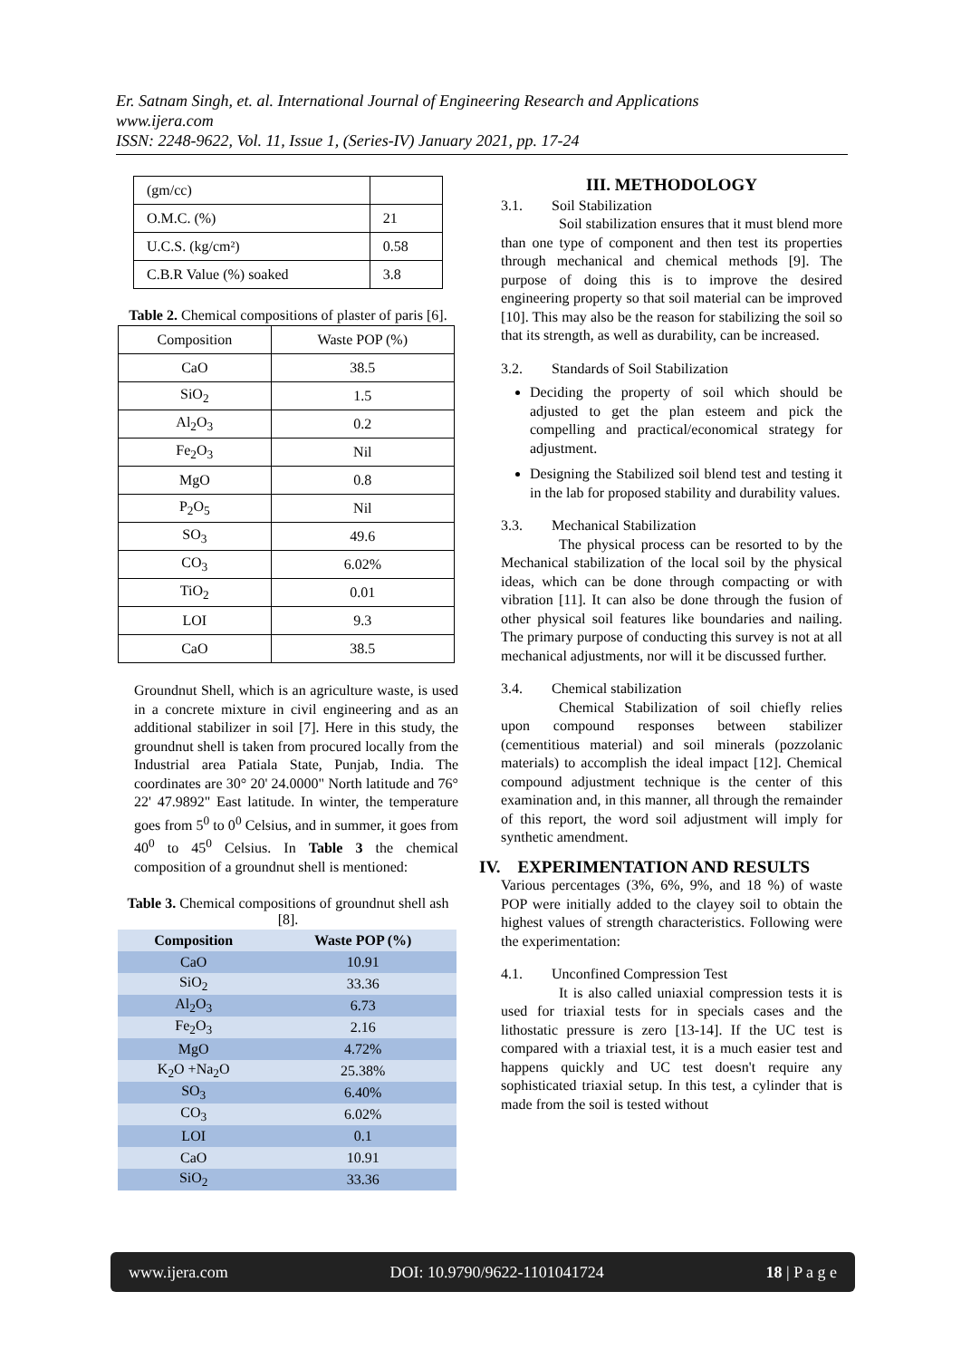Er. Satnam Singh, et. al. International Journal of Engineering Research and Applications
www.ijera.com
ISSN: 2248-9622, Vol. 11, Issue 1, (Series-IV) January 2021, pp. 17-24
| (gm/cc) | |
| O.M.C. (%) | 21 |
| U.C.S. (kg/cm²) | 0.58 |
| C.B.R Value (%) soaked | 3.8 |
Table 2. Chemical compositions of plaster of paris [6].
| Composition | Waste POP (%) |
| CaO | 38.5 |
| SiO<sub>2</sub> | 1.5 |
| Al<sub>2</sub>O<sub>3</sub> | 0.2 |
| Fe<sub>2</sub>O<sub>3</sub> | Nil |
| MgO | 0.8 |
| P<sub>2</sub>O<sub>5</sub> | Nil |
| SO<sub>3</sub> | 49.6 |
| CO<sub>3</sub> | 6.02% |
| TiO<sub>2</sub> | 0.01 |
| LOI | 9.3 |
| CaO | 38.5 |
Groundnut Shell, which is an agriculture waste, is used in a concrete mixture in civil engineering and as an additional stabilizer in soil [7]. Here in this study, the groundnut shell is taken from procured locally from the Industrial area Patiala State, Punjab, India. The coordinates are 30° 20' 24.0000" North latitude and 76° 22' 47.9892" East latitude. In winter, the temperature goes from 5<sup>0</sup> to 0<sup>0</sup> Celsius, and in summer, it goes from 40<sup>0</sup> to 45<sup>0</sup> Celsius. In Table 3 the chemical composition of a groundnut shell is mentioned:
Table 3. Chemical compositions of groundnut shell ash [8].
| Composition | Waste POP (%) |
| --- | --- |
| CaO | 10.91 |
| SiO<sub>2</sub> | 33.36 |
| Al<sub>2</sub>O<sub>3</sub> | 6.73 |
| Fe<sub>2</sub>O<sub>3</sub> | 2.16 |
| MgO | 4.72% |
| K<sub>2</sub>O +Na<sub>2</sub>O | 25.38% |
| SO<sub>3</sub> | 6.40% |
| CO<sub>3</sub> | 6.02% |
| LOI | 0.1 |
| CaO | 10.91 |
| SiO<sub>2</sub> | 33.36 |
III. METHODOLOGY
3.1. Soil Stabilization
Soil stabilization ensures that it must blend more than one type of component and then test its properties through mechanical and chemical methods [9]. The purpose of doing this is to improve the desired engineering property so that soil material can be improved [10]. This may also be the reason for stabilizing the soil so that its strength, as well as durability, can be increased.
3.2. Standards of Soil Stabilization
Deciding the property of soil which should be adjusted to get the plan esteem and pick the compelling and practical/economical strategy for adjustment.
Designing the Stabilized soil blend test and testing it in the lab for proposed stability and durability values.
3.3. Mechanical Stabilization
The physical process can be resorted to by the Mechanical stabilization of the local soil by the physical ideas, which can be done through compacting or with vibration [11]. It can also be done through the fusion of other physical soil features like boundaries and nailing. The primary purpose of conducting this survey is not at all mechanical adjustments, nor will it be discussed further.
3.4. Chemical stabilization
Chemical Stabilization of soil chiefly relies upon compound responses between stabilizer (cementitious material) and soil minerals (pozzolanic materials) to accomplish the ideal impact [12]. Chemical compound adjustment technique is the center of this examination and, in this manner, all through the remainder of this report, the word soil adjustment will imply for synthetic amendment.
IV. EXPERIMENTATION AND RESULTS
Various percentages (3%, 6%, 9%, and 18 %) of waste POP were initially added to the clayey soil to obtain the highest values of strength characteristics. Following were the experimentation:
4.1. Unconfined Compression Test
It is also called uniaxial compression tests it is used for triaxial tests for in specials cases and the lithostatic pressure is zero [13-14]. If the UC test is compared with a triaxial test, it is a much easier test and happens quickly and UC test doesn't require any sophisticated triaxial setup. In this test, a cylinder that is made from the soil is tested without
www.ijera.com DOI: 10.9790/9622-1101041724 18 | P a g e